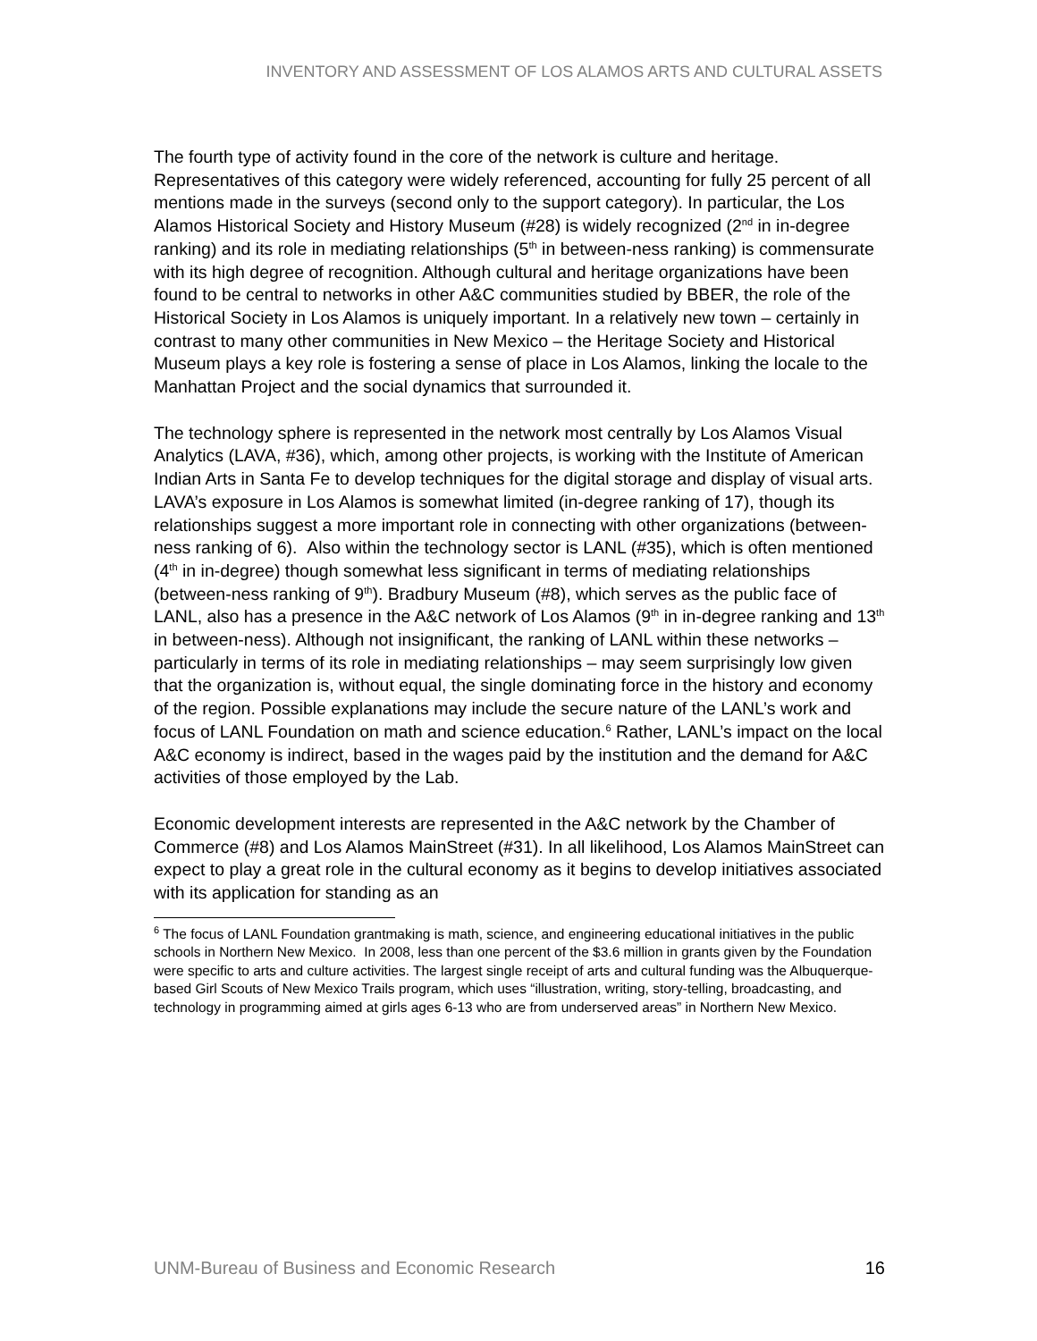INVENTORY AND ASSESSMENT OF LOS ALAMOS ARTS AND CULTURAL ASSETS
The fourth type of activity found in the core of the network is culture and heritage. Representatives of this category were widely referenced, accounting for fully 25 percent of all mentions made in the surveys (second only to the support category). In particular, the Los Alamos Historical Society and History Museum (#28) is widely recognized (2<sup>nd</sup> in in-degree ranking) and its role in mediating relationships (5<sup>th</sup> in between-ness ranking) is commensurate with its high degree of recognition. Although cultural and heritage organizations have been found to be central to networks in other A&C communities studied by BBER, the role of the Historical Society in Los Alamos is uniquely important. In a relatively new town – certainly in contrast to many other communities in New Mexico – the Heritage Society and Historical Museum plays a key role is fostering a sense of place in Los Alamos, linking the locale to the Manhattan Project and the social dynamics that surrounded it.
The technology sphere is represented in the network most centrally by Los Alamos Visual Analytics (LAVA, #36), which, among other projects, is working with the Institute of American Indian Arts in Santa Fe to develop techniques for the digital storage and display of visual arts. LAVA’s exposure in Los Alamos is somewhat limited (in-degree ranking of 17), though its relationships suggest a more important role in connecting with other organizations (between-ness ranking of 6). Also within the technology sector is LANL (#35), which is often mentioned (4<sup>th</sup> in in-degree) though somewhat less significant in terms of mediating relationships (between-ness ranking of 9<sup>th</sup>). Bradbury Museum (#8), which serves as the public face of LANL, also has a presence in the A&C network of Los Alamos (9<sup>th</sup> in in-degree ranking and 13<sup>th</sup> in between-ness). Although not insignificant, the ranking of LANL within these networks – particularly in terms of its role in mediating relationships – may seem surprisingly low given that the organization is, without equal, the single dominating force in the history and economy of the region. Possible explanations may include the secure nature of the LANL’s work and focus of LANL Foundation on math and science education.<sup>6</sup> Rather, LANL’s impact on the local A&C economy is indirect, based in the wages paid by the institution and the demand for A&C activities of those employed by the Lab.
Economic development interests are represented in the A&C network by the Chamber of Commerce (#8) and Los Alamos MainStreet (#31). In all likelihood, Los Alamos MainStreet can expect to play a great role in the cultural economy as it begins to develop initiatives associated with its application for standing as an
<sup>6</sup> The focus of LANL Foundation grantmaking is math, science, and engineering educational initiatives in the public schools in Northern New Mexico. In 2008, less than one percent of the $3.6 million in grants given by the Foundation were specific to arts and culture activities. The largest single receipt of arts and cultural funding was the Albuquerque-based Girl Scouts of New Mexico Trails program, which uses “illustration, writing, story-telling, broadcasting, and technology in programming aimed at girls ages 6-13 who are from underserved areas” in Northern New Mexico.
UNM-Bureau of Business and Economic Research 16